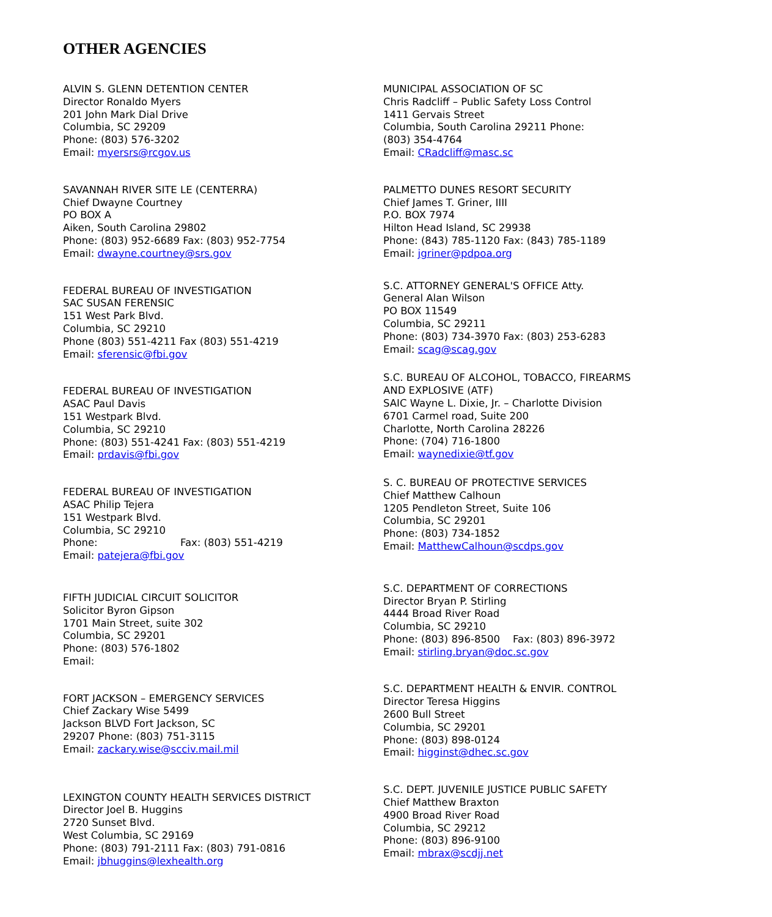OTHER AGENCIES
ALVIN S. GLENN DETENTION CENTER
Director Ronaldo Myers
201 John Mark Dial Drive
Columbia, SC 29209
Phone: (803) 576-3202
Email: myersrs@rcgov.us
SAVANNAH RIVER SITE LE (CENTERRA)
Chief Dwayne Courtney
PO BOX A
Aiken, South Carolina 29802
Phone: (803) 952-6689 Fax: (803) 952-7754
Email: dwayne.courtney@srs.gov
FEDERAL BUREAU OF INVESTIGATION
SAC SUSAN FERENSIC
151 West Park Blvd.
Columbia, SC 29210
Phone (803) 551-4211 Fax (803) 551-4219
Email: sferensic@fbi.gov
FEDERAL BUREAU OF INVESTIGATION
ASAC Paul Davis
151 Westpark Blvd.
Columbia, SC 29210
Phone: (803) 551-4241 Fax: (803) 551-4219
Email: prdavis@fbi.gov
FEDERAL BUREAU OF INVESTIGATION
ASAC Philip Tejera
151 Westpark Blvd.
Columbia, SC 29210
Phone: Fax: (803) 551-4219
Email: patejera@fbi.gov
FIFTH JUDICIAL CIRCUIT SOLICITOR
Solicitor Byron Gipson
1701 Main Street, suite 302
Columbia, SC 29201
Phone: (803) 576-1802
Email:
FORT JACKSON – EMERGENCY SERVICES
Chief Zackary Wise 5499
Jackson BLVD Fort Jackson, SC
29207 Phone: (803) 751-3115
Email: zackary.wise@scciv.mail.mil
LEXINGTON COUNTY HEALTH SERVICES DISTRICT
Director Joel B. Huggins
2720 Sunset Blvd.
West Columbia, SC 29169
Phone: (803) 791-2111 Fax: (803) 791-0816
Email: jbhuggins@lexhealth.org
MUNICIPAL ASSOCIATION OF SC
Chris Radcliff – Public Safety Loss Control
1411 Gervais Street
Columbia, South Carolina 29211 Phone:
(803) 354-4764
Email: CRadcliff@masc.sc
PALMETTO DUNES RESORT SECURITY
Chief James T. Griner, IIII
P.O. BOX 7974
Hilton Head Island, SC 29938
Phone: (843) 785-1120 Fax: (843) 785-1189
Email: jgriner@pdpoa.org
S.C. ATTORNEY GENERAL'S OFFICE Atty.
General Alan Wilson
PO BOX 11549
Columbia, SC 29211
Phone: (803) 734-3970 Fax: (803) 253-6283
Email: scag@scag.gov
S.C. BUREAU OF ALCOHOL, TOBACCO, FIREARMS
AND EXPLOSIVE (ATF)
SAIC Wayne L. Dixie, Jr. – Charlotte Division
6701 Carmel road, Suite 200
Charlotte, North Carolina 28226
Phone: (704) 716-1800
Email: waynedixie@tf.gov
S. C. BUREAU OF PROTECTIVE SERVICES
Chief Matthew Calhoun
1205 Pendleton Street, Suite 106
Columbia, SC 29201
Phone: (803) 734-1852
Email: MatthewCalhoun@scdps.gov
S.C. DEPARTMENT OF CORRECTIONS
Director Bryan P. Stirling
4444 Broad River Road
Columbia, SC 29210
Phone: (803) 896-8500 Fax: (803) 896-3972
Email: stirling.bryan@doc.sc.gov
S.C. DEPARTMENT HEALTH & ENVIR. CONTROL
Director Teresa Higgins
2600 Bull Street
Columbia, SC 29201
Phone: (803) 898-0124
Email: higginst@dhec.sc.gov
S.C. DEPT. JUVENILE JUSTICE PUBLIC SAFETY
Chief Matthew Braxton
4900 Broad River Road
Columbia, SC 29212
Phone: (803) 896-9100
Email: mbrax@scdjj.net